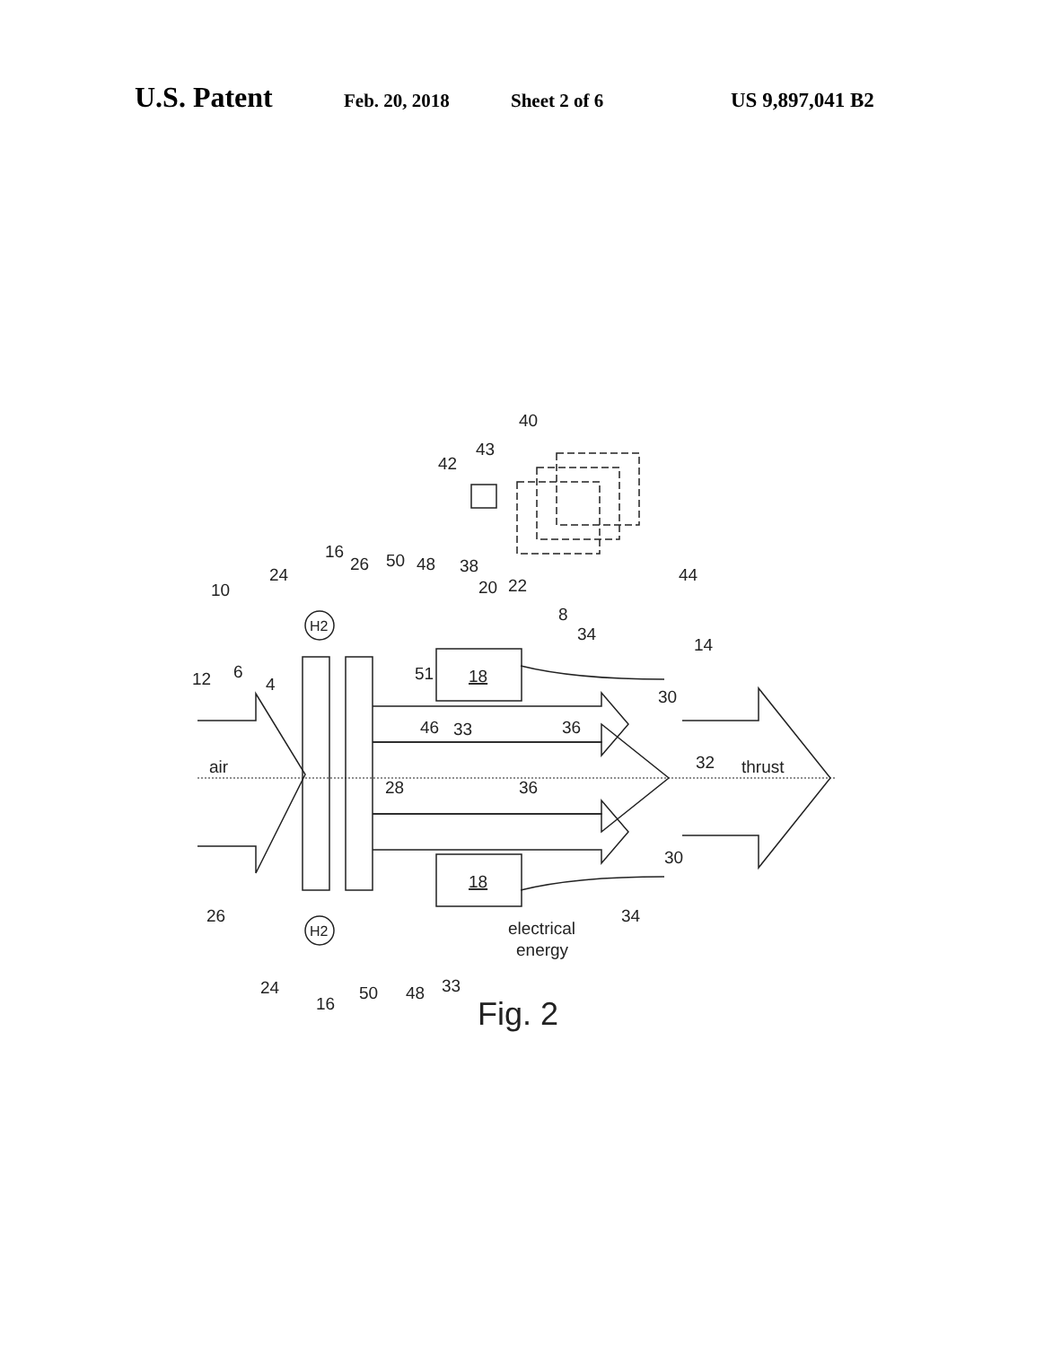U.S. Patent Feb. 20, 2018 Sheet 2 of 6 US 9,897,041 B2
air
thrust
18
18
H2
H2
electrical
energy
Fig. 2
40
43
42
16
26
50
48
38
20
22
44
24
10
8
34
14
6
12
4
51
30
46
33
36
32
28
36
30
26
34
24
16
50
48
33